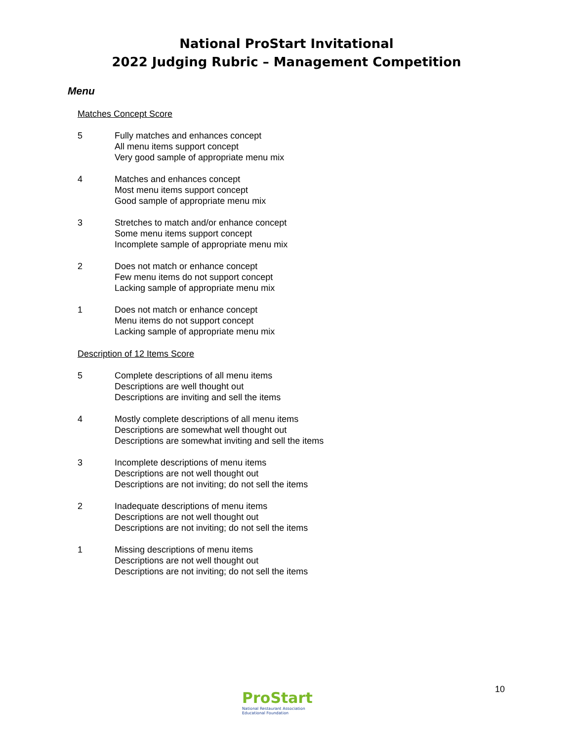National ProStart Invitational
2022 Judging Rubric – Management Competition
Menu
Matches Concept Score
5 Fully matches and enhances concept
All menu items support concept
Very good sample of appropriate menu mix
4 Matches and enhances concept
Most menu items support concept
Good sample of appropriate menu mix
3 Stretches to match and/or enhance concept
Some menu items support concept
Incomplete sample of appropriate menu mix
2 Does not match or enhance concept
Few menu items do not support concept
Lacking sample of appropriate menu mix
1 Does not match or enhance concept
Menu items do not support concept
Lacking sample of appropriate menu mix
Description of 12 Items Score
5 Complete descriptions of all menu items
Descriptions are well thought out
Descriptions are inviting and sell the items
4 Mostly complete descriptions of all menu items
Descriptions are somewhat well thought out
Descriptions are somewhat inviting and sell the items
3 Incomplete descriptions of menu items
Descriptions are not well thought out
Descriptions are not inviting; do not sell the items
2 Inadequate descriptions of menu items
Descriptions are not well thought out
Descriptions are not inviting; do not sell the items
1 Missing descriptions of menu items
Descriptions are not well thought out
Descriptions are not inviting; do not sell the items
ProStart
National Restaurant Association
Educational Foundation
10